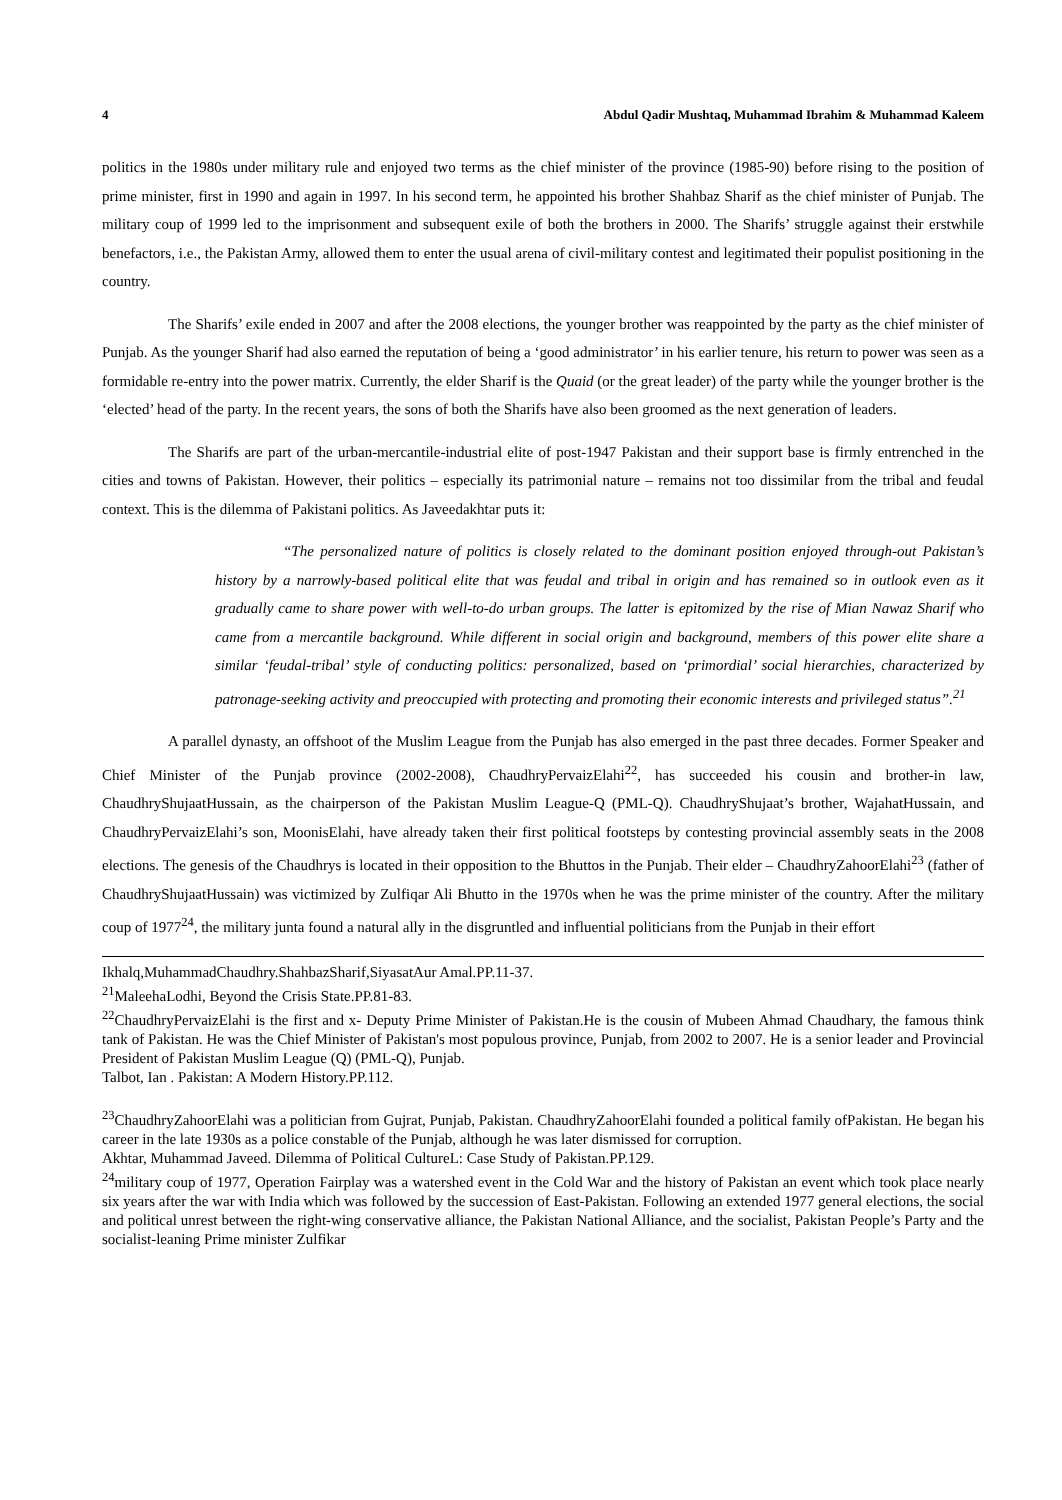4 Abdul Qadir Mushtaq, Muhammad Ibrahim & Muhammad Kaleem
politics in the 1980s under military rule and enjoyed two terms as the chief minister of the province (1985-90) before rising to the position of prime minister, first in 1990 and again in 1997. In his second term, he appointed his brother Shahbaz Sharif as the chief minister of Punjab. The military coup of 1999 led to the imprisonment and subsequent exile of both the brothers in 2000. The Sharifs’ struggle against their erstwhile benefactors, i.e., the Pakistan Army, allowed them to enter the usual arena of civil-military contest and legitimated their populist positioning in the country.
The Sharifs’ exile ended in 2007 and after the 2008 elections, the younger brother was reappointed by the party as the chief minister of Punjab. As the younger Sharif had also earned the reputation of being a ‘good administrator’ in his earlier tenure, his return to power was seen as a formidable re-entry into the power matrix. Currently, the elder Sharif is the Quaid (or the great leader) of the party while the younger brother is the ‘elected’ head of the party. In the recent years, the sons of both the Sharifs have also been groomed as the next generation of leaders.
The Sharifs are part of the urban-mercantile-industrial elite of post-1947 Pakistan and their support base is firmly entrenched in the cities and towns of Pakistan. However, their politics – especially its patrimonial nature – remains not too dissimilar from the tribal and feudal context. This is the dilemma of Pakistani politics. As Javeedakhtar puts it:
“The personalized nature of politics is closely related to the dominant position enjoyed through-out Pakistan’s history by a narrowly-based political elite that was feudal and tribal in origin and has remained so in outlook even as it gradually came to share power with well-to-do urban groups. The latter is epitomized by the rise of Mian Nawaz Sharif who came from a mercantile background. While different in social origin and background, members of this power elite share a similar ‘feudal-tribal’ style of conducting politics: personalized, based on ‘primordial’ social hierarchies, characterized by patronage-seeking activity and preoccupied with protecting and promoting their economic interests and privileged status”.<sup>21</sup>
A parallel dynasty, an offshoot of the Muslim League from the Punjab has also emerged in the past three decades. Former Speaker and Chief Minister of the Punjab province (2002-2008), ChaudhryPervaizElahi<sup>22</sup>, has succeeded his cousin and brother-in law, ChaudhryShujaatHussain, as the chairperson of the Pakistan Muslim League-Q (PML-Q). ChaudhryShujaat’s brother, WajahatHussain, and ChaudhryPervaizElahi’s son, MoonisElahi, have already taken their first political footsteps by contesting provincial assembly seats in the 2008 elections. The genesis of the Chaudhrys is located in their opposition to the Bhuttos in the Punjab. Their elder – ChaudhryZahoorElahi<sup>23</sup> (father of ChaudhryShujaatHussain) was victimized by Zulfiqar Ali Bhutto in the 1970s when he was the prime minister of the country. After the military coup of 1977<sup>24</sup>, the military junta found a natural ally in the disgruntled and influential politicians from the Punjab in their effort
Ikhalq,MuhammadChaudhry.ShahbazSharif,SiyasatAur Amal.PP.11-37.
<sup>21</sup> MaleehaLodhi, Beyond the Crisis State.PP.81-83.
<sup>22</sup> ChaudhryPervaizElahi is the first and x- Deputy Prime Minister of Pakistan.He is the cousin of Mubeen Ahmad Chaudhary, the famous think tank of Pakistan. He was the Chief Minister of Pakistan's most populous province, Punjab, from 2002 to 2007. He is a senior leader and Provincial President of Pakistan Muslim League (Q) (PML-Q), Punjab.
Talbot, Ian . Pakistan: A Modern History.PP.112.
<sup>23</sup> ChaudhryZahoorElahi was a politician from Gujrat, Punjab, Pakistan. ChaudhryZahoorElahi founded a political family ofPakistan. He began his career in the late 1930s as a police constable of the Punjab, although he was later dismissed for corruption.
Akhtar, Muhammad Javeed. Dilemma of Political CultureL: Case Study of Pakistan.PP.129.
<sup>24</sup> military coup of 1977, Operation Fairplay was a watershed event in the Cold War and the history of Pakistan an event which took place nearly six years after the war with India which was followed by the succession of East-Pakistan. Following an extended 1977 general elections, the social and political unrest between the right-wing conservative alliance, the Pakistan National Alliance, and the socialist, Pakistan People’s Party and the socialist-leaning Prime minister Zulfikar